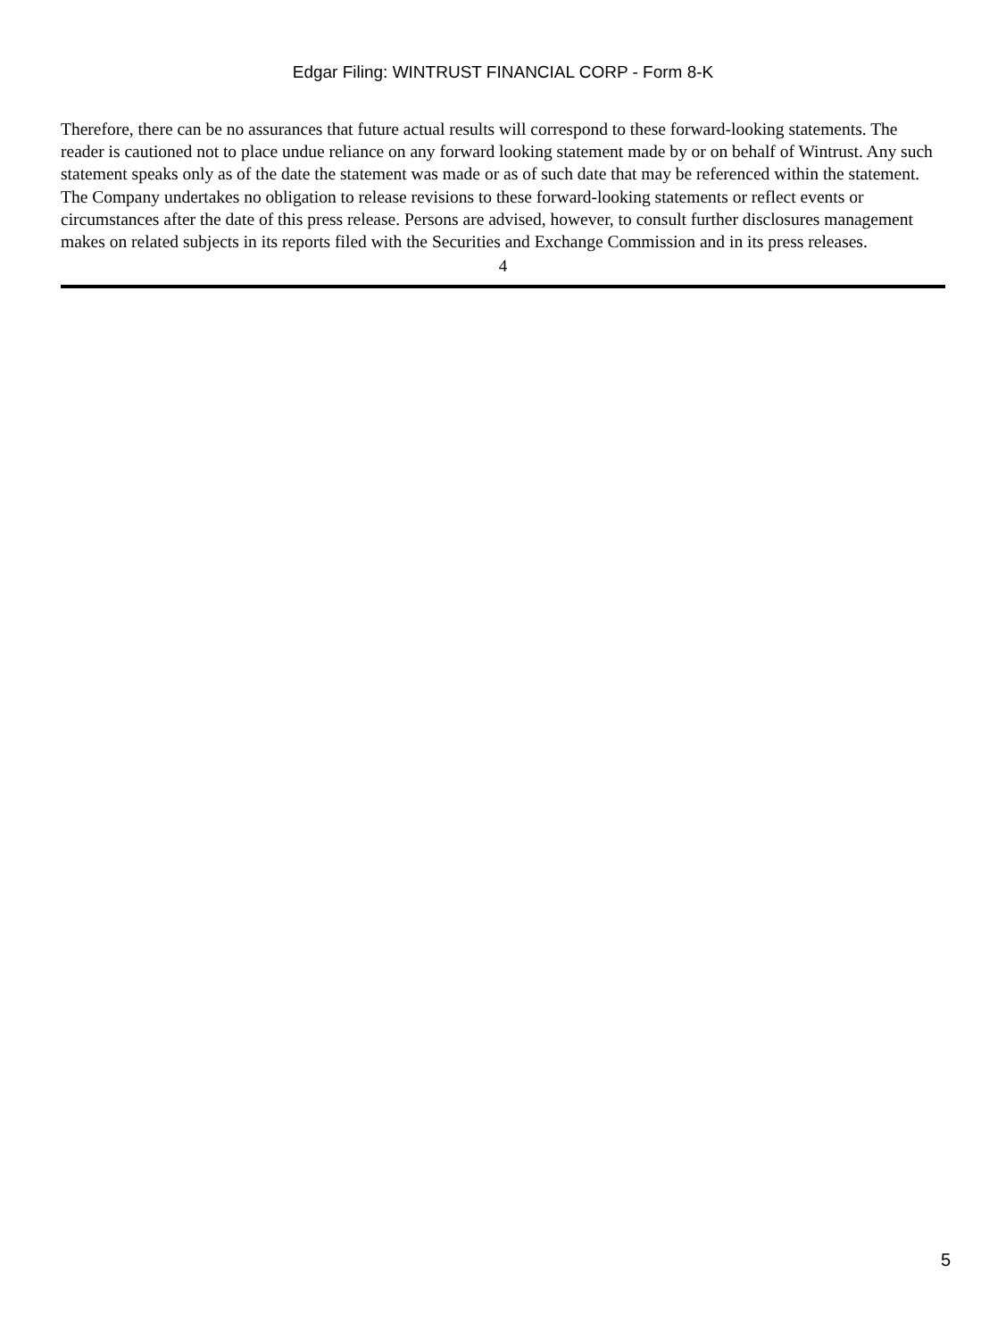Edgar Filing: WINTRUST FINANCIAL CORP - Form 8-K
Therefore, there can be no assurances that future actual results will correspond to these forward-looking statements. The reader is cautioned not to place undue reliance on any forward looking statement made by or on behalf of Wintrust. Any such statement speaks only as of the date the statement was made or as of such date that may be referenced within the statement. The Company undertakes no obligation to release revisions to these forward-looking statements or reflect events or circumstances after the date of this press release. Persons are advised, however, to consult further disclosures management makes on related subjects in its reports filed with the Securities and Exchange Commission and in its press releases.
4
5